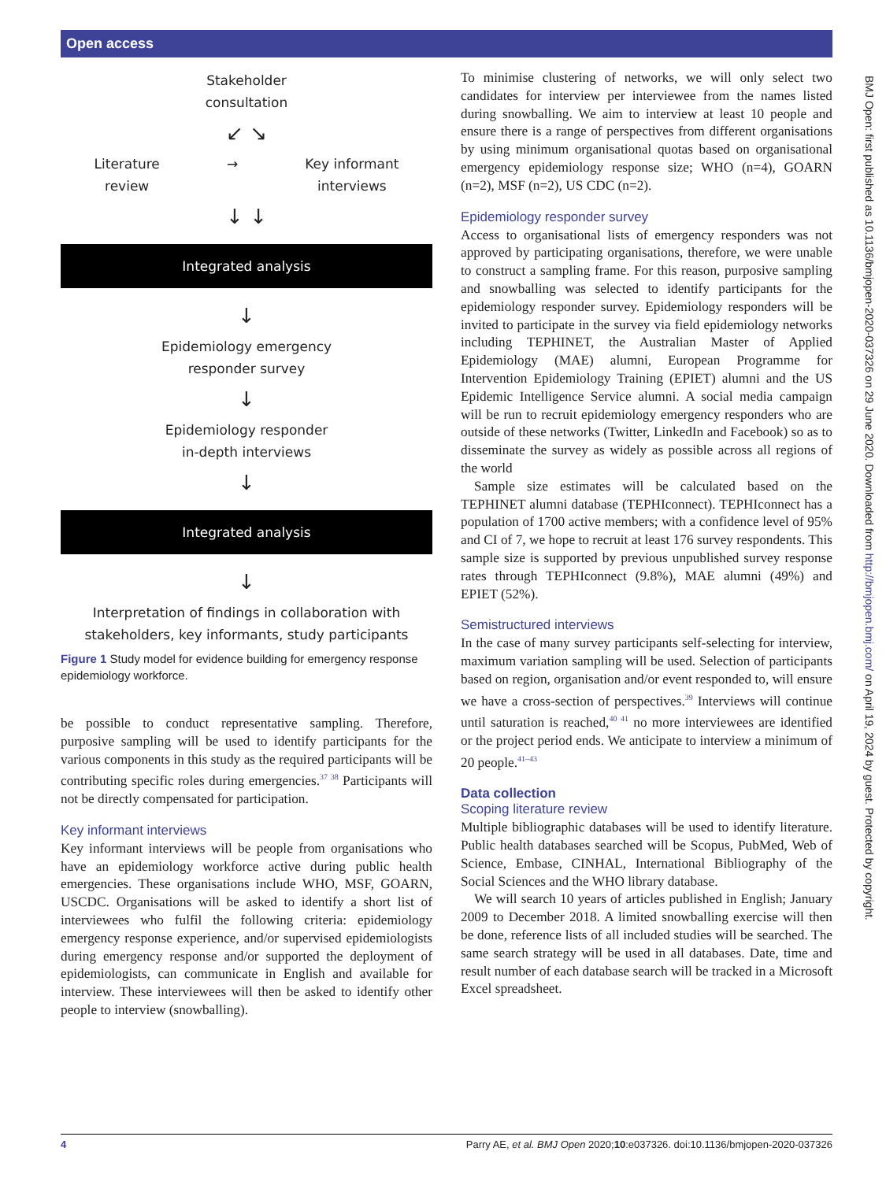Open access
Stakeholder
consultation
↙ ↘
Literature
review → Key informant
interviews
↓ ↓
Integrated analysis
↓
Epidemiology emergency
responder survey
↓
Epidemiology responder
in-depth interviews
↓
Integrated analysis
↓
Interpretation of findings in collaboration with
stakeholders, key informants, study participants
Figure 1 Study model for evidence building for emergency response epidemiology workforce.
be possible to conduct representative sampling. Therefore, purposive sampling will be used to identify participants for the various components in this study as the required participants will be contributing specific roles during emergencies.<sup>37 38</sup> Participants will not be directly compensated for participation.
Key informant interviews
Key informant interviews will be people from organisations who have an epidemiology workforce active during public health emergencies. These organisations include WHO, MSF, GOARN, USCDC. Organisations will be asked to identify a short list of interviewees who fulfil the following criteria: epidemiology emergency response experience, and/or supervised epidemiologists during emergency response and/or supported the deployment of epidemiologists, can communicate in English and available for interview. These interviewees will then be asked to identify other people to interview (snowballing).
To minimise clustering of networks, we will only select two candidates for interview per interviewee from the names listed during snowballing. We aim to interview at least 10 people and ensure there is a range of perspectives from different organisations by using minimum organisational quotas based on organisational emergency epidemiology response size; WHO (n=4), GOARN (n=2), MSF (n=2), US CDC (n=2).
Epidemiology responder survey
Access to organisational lists of emergency responders was not approved by participating organisations, therefore, we were unable to construct a sampling frame. For this reason, purposive sampling and snowballing was selected to identify participants for the epidemiology responder survey. Epidemiology responders will be invited to participate in the survey via field epidemiology networks including TEPHINET, the Australian Master of Applied Epidemiology (MAE) alumni, European Programme for Intervention Epidemiology Training (EPIET) alumni and the US Epidemic Intelligence Service alumni. A social media campaign will be run to recruit epidemiology emergency responders who are outside of these networks (Twitter, LinkedIn and Facebook) so as to disseminate the survey as widely as possible across all regions of the world
Sample size estimates will be calculated based on the TEPHINET alumni database (TEPHIconnect). TEPHIconnect has a population of 1700 active members; with a confidence level of 95% and CI of 7, we hope to recruit at least 176 survey respondents. This sample size is supported by previous unpublished survey response rates through TEPHIconnect (9.8%), MAE alumni (49%) and EPIET (52%).
Semistructured interviews
In the case of many survey participants self-selecting for interview, maximum variation sampling will be used. Selection of participants based on region, organisation and/or event responded to, will ensure we have a cross-section of perspectives.<sup>39</sup> Interviews will continue until saturation is reached,<sup>40 41</sup> no more interviewees are identified or the project period ends. We anticipate to interview a minimum of 20 people.<sup>41–43</sup>
Data collection
Scoping literature review
Multiple bibliographic databases will be used to identify literature. Public health databases searched will be Scopus, PubMed, Web of Science, Embase, CINHAL, International Bibliography of the Social Sciences and the WHO library database.
We will search 10 years of articles published in English; January 2009 to December 2018. A limited snowballing exercise will then be done, reference lists of all included studies will be searched. The same search strategy will be used in all databases. Date, time and result number of each database search will be tracked in a Microsoft Excel spreadsheet.
BMJ Open: first published as 10.1136/bmjopen-2020-037326 on 29 June 2020. Downloaded from http://bmjopen.bmj.com/ on April 19, 2024 by guest. Protected by copyright.
4 Parry AE, et al. BMJ Open 2020;10:e037326. doi:10.1136/bmjopen-2020-037326